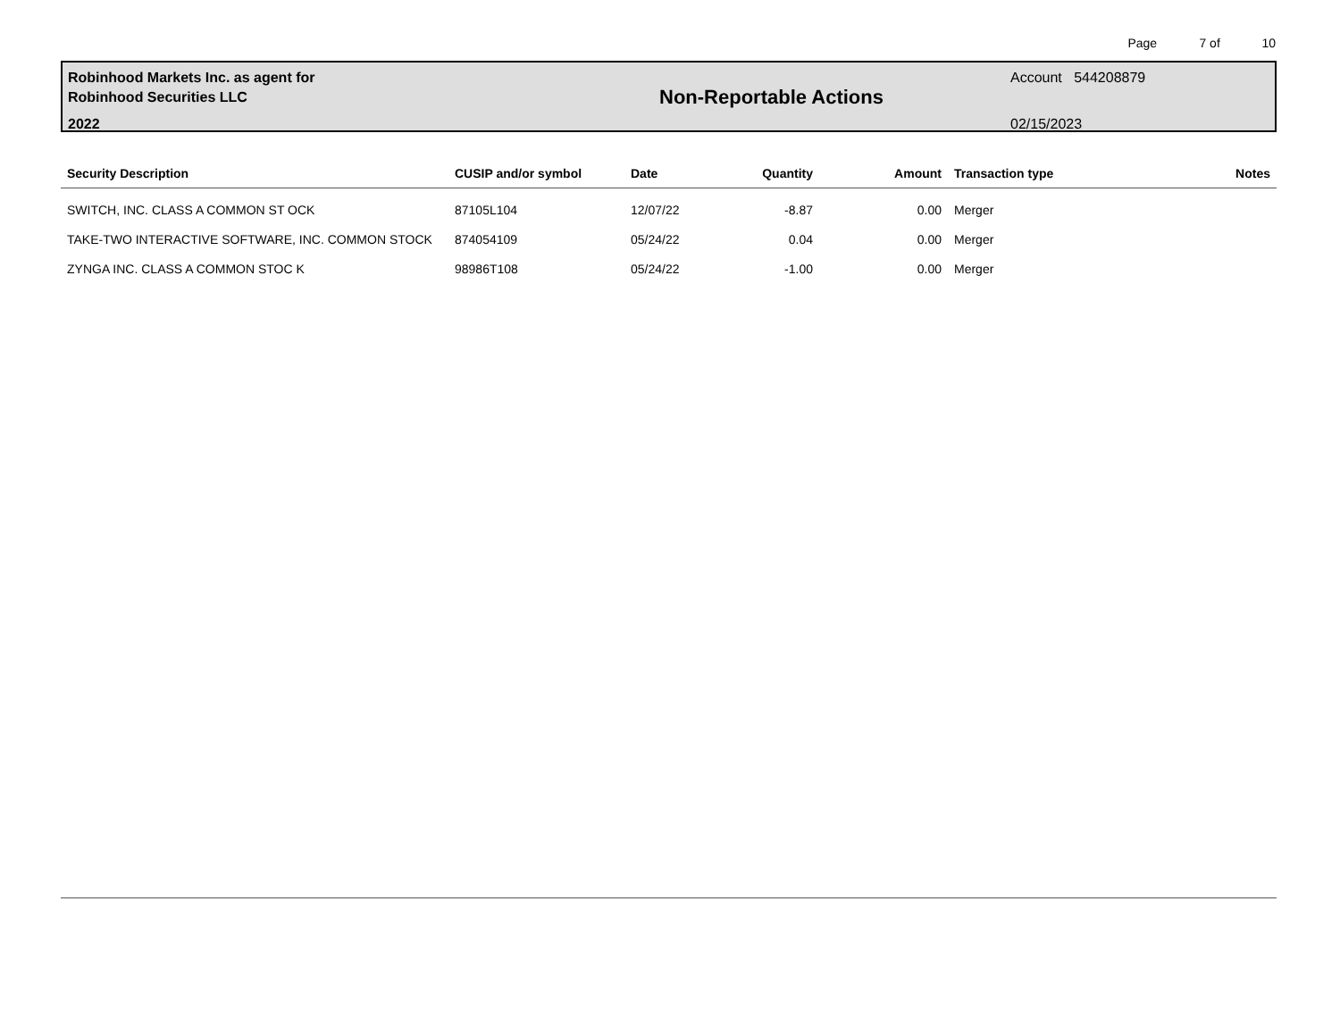Page 7 of 10
Robinhood Markets Inc. as agent for
Robinhood Securities LLC
2022
Non-Reportable Actions
Account 544208879
02/15/2023
| Security Description | CUSIP and/or symbol | Date | Quantity | Amount | Transaction type | Notes |
| --- | --- | --- | --- | --- | --- | --- |
| SWITCH, INC. CLASS A COMMON ST OCK | 87105L104 | 12/07/22 | -8.87 | 0.00 | Merger | |
| TAKE-TWO INTERACTIVE SOFTWARE, INC. COMMON STOCK | 874054109 | 05/24/22 | 0.04 | 0.00 | Merger | |
| ZYNGA INC. CLASS A COMMON STOC K | 98986T108 | 05/24/22 | -1.00 | 0.00 | Merger | |